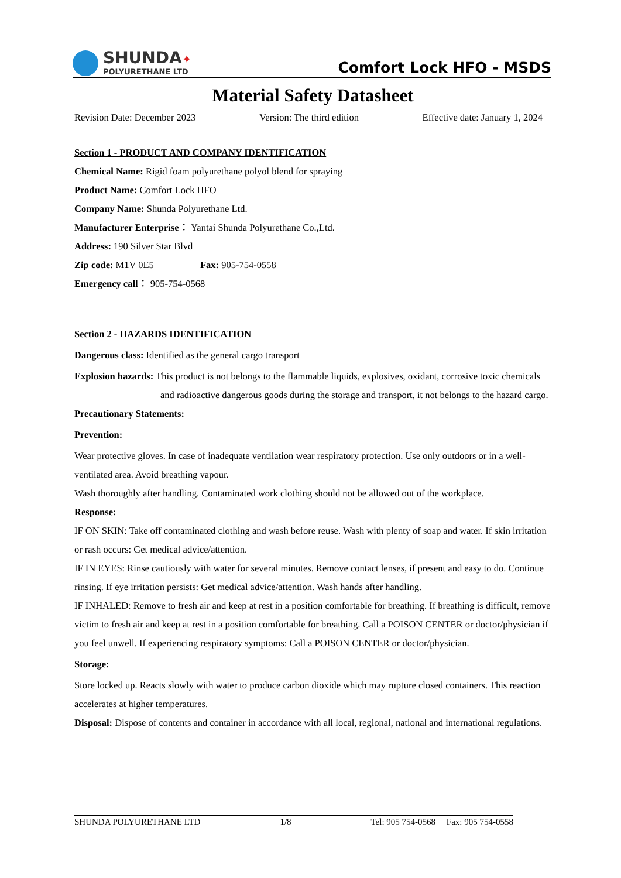SHUNDA✦
POLYURETHANE LTD
Comfort Lock HFO - MSDS
Material Safety Datasheet
Revision Date: December 2023 Version: The third edition Effective date: January 1, 2024
Section 1 - PRODUCT AND COMPANY IDENTIFICATION
Chemical Name: Rigid foam polyurethane polyol blend for spraying
Product Name: Comfort Lock HFO
Company Name: Shunda Polyurethane Ltd.
Manufacturer Enterprise： Yantai Shunda Polyurethane Co.,Ltd.
Address: 190 Silver Star Blvd
Zip code: M1V 0E5 Fax: 905-754-0558
Emergency call： 905-754-0568
Section 2 - HAZARDS IDENTIFICATION
Dangerous class: Identified as the general cargo transport
Explosion hazards: This product is not belongs to the flammable liquids, explosives, oxidant, corrosive toxic chemicals and radioactive dangerous goods during the storage and transport, it not belongs to the hazard cargo.
Precautionary Statements:
Prevention:
Wear protective gloves. In case of inadequate ventilation wear respiratory protection. Use only outdoors or in a well-ventilated area. Avoid breathing vapour.
Wash thoroughly after handling. Contaminated work clothing should not be allowed out of the workplace.
Response:
IF ON SKIN: Take off contaminated clothing and wash before reuse. Wash with plenty of soap and water. If skin irritation or rash occurs: Get medical advice/attention.
IF IN EYES: Rinse cautiously with water for several minutes. Remove contact lenses, if present and easy to do. Continue rinsing. If eye irritation persists: Get medical advice/attention. Wash hands after handling.
IF INHALED: Remove to fresh air and keep at rest in a position comfortable for breathing. If breathing is difficult, remove victim to fresh air and keep at rest in a position comfortable for breathing. Call a POISON CENTER or doctor/physician if you feel unwell. If experiencing respiratory symptoms: Call a POISON CENTER or doctor/physician.
Storage:
Store locked up. Reacts slowly with water to produce carbon dioxide which may rupture closed containers. This reaction accelerates at higher temperatures.
Disposal: Dispose of contents and container in accordance with all local, regional, national and international regulations.
SHUNDA POLYURETHANE LTD 1/8 Tel: 905 754-0568 Fax: 905 754-0558